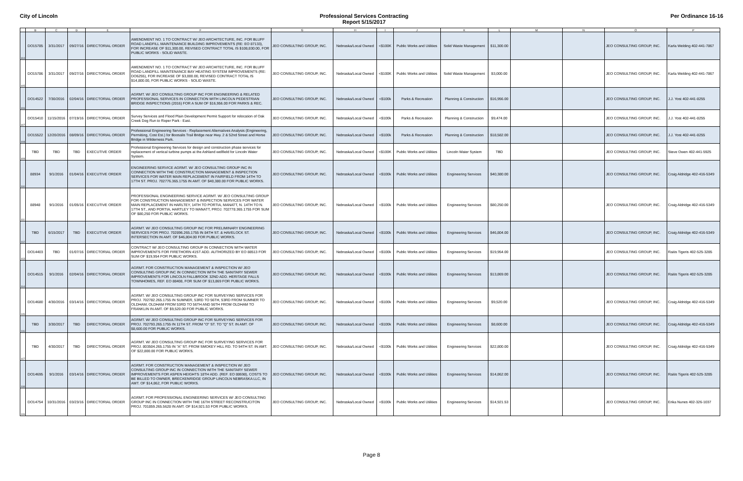City of Lincoln Professional Services Contracting
Report 5/15/2017
Per Ordinance 16-16
| | B | C | D | E | F | G | H | I | J | K | L | M | N | O | P |
| --- | --- | --- | --- | --- | --- | --- | --- | --- | --- | --- | --- | --- | --- | --- | --- |
| 104 | DO15785 | 3/31/2017 | 09/27/16 | DIRECTORIAL ORDER | AMENDMENT NO. 1 TO CONTRACT W/ JEO ARCHITECTURE, INC. FOR BLUFF ROAD LANDFILL MAINTENANCE BUILDING IMPROVEMENTS (RE: EO 87133), FOR INCREASE OF $11,300.00, REVISED CONTRACT TOTAL IS $108,830.00, FOR PUBLIC WORKS - SOLID WASTE. | JEO CONSULTING GROUP, INC. | Nebraska/Local Owned | <$100K | Public Works and Utilities | Solid Waste Management | $11,300.00 | | | JEO CONSULTING GROUP, INC. | Karla Welding 402-441-7867 |
| 105 | DO15786 | 3/31/2017 | 09/27/16 | DIRECTORIAL ORDER | AMENDMENT NO. 1 TO CONTRACT W/ JEO ARCHITECTURE, INC. FOR BLUFF ROAD LANDFILL MAINTENANCE BAY HEATING SYSTEM IMPROVEMENTS (RE: DO6255), FOR INCREASE OF $3,000.00, REVISED CONTRACT TOTAL IS $14,800.00, FOR PUBLIC WORKS - SOLID WASTE. | JEO CONSULTING GROUP, INC. | Nebraska/Local Owned | <$100K | Public Works and Utilities | Solid Waste Management | $3,000.00 | | | JEO CONSULTING GROUP, INC. | Karla Welding 402-441-7867 |
| 106 | DO14522 | 7/30/2016 | 02/04/16 | DIRECTORIAL ORDER | AGRMT. W/ JEO CONSULTING GROUP INC FOR ENGINEERING & RELATED PROFESSIONAL SERVICES IN CONNECTION WITH LINCOLN PEDESTRIAN BRIDGE INSPECTIONS (2016) FOR A SUM OF $16,956.00 FOR PARKS & REC. | JEO CONSULTING GROUP, INC. | Nebraska/Local Owned | <$100k | Parks & Recreation | Planning & Construction | $16,956.00 | | | JEO CONSULTING GROUP, INC. | J.J. Yost 402-441-8255 |
| 107 | DO15410 | 11/15/2016 | 07/19/16 | DIRECTORIAL ORDER | Survey Services and Flood Plain Development Permit Support for relocation of Oak Creek Dog Run to Roper Park - East. | JEO CONSULTING GROUP, INC. | Nebraska/Local Owned | <$100k | Parks & Recreation | Planning & Construction | $9,474.00 | | | JEO CONSULTING GROUP, INC. | J.J. Yost 402-441-8255 |
| 108 | DO15522 | 12/20/2016 | 08/09/16 | DIRECTORIAL ORDER | Professional Engineering Services - Replacement Alternatives Analysis (Engineering, Permitting, Cost Est.) for Boosalis Trail Bridge near Hwy. 2 & 52nd Street and Horse Bridge in Wilderness Park. | JEO CONSULTING GROUP, INC. | Nebraska/Local Owned | <$100k | Parks & Recreation | Planning & Construction | $18,582.00 | | | JEO CONSULTING GROUP, INC. | J.J. Yost 402-441-8255 |
| 109 | TBD | TBD | TBD | EXECUTIVE ORDER | Professional Engineering Services for design and construction phase services for replacement of vertical turbine pumps at the Ashland wellfield for Lincoln Water System. | JEO CONSULTING GROUP, INC. | Nebraska/Local Owned | <$100K | Public Works and Utilities | Lincoln Water System | TBD | | | JEO CONSULTING GROUP, INC. | Steve Owen 402-441-5925 |
| 110 | 88934 | 9/1/2016 | 01/04/16 | EXECUTIVE ORDER | ENGINEERING SERVICE AGRMT. W/ JEO CONSULTING GROUP INC IN CONNECTION WITH THE CONSTRUCTION MANAGEMENT & INSPECTION SERVICES FOR WATER MAIN REPLACEMENT IN FAIRFIELD FROM 14TH TO 17TH ST. PROJ. 702776.365.1755 IN AMT. OF $40,380.00 FOR PUBLIC WORKS. | JEO CONSULTING GROUP, INC. | Nebraska/Local Owned | <$100k | Public Works and Utilities | Engineering Services | $40,380.00 | | | JEO CONSULTING GROUP, INC. | Craig Aldridge 402-416-5349 |
| 111 | 88948 | 9/1/2016 | 01/05/16 | EXECUTIVE ORDER | PROFESSIONAL ENGINEERING SERVICE AGRMT. W/ JEO CONSULTING GROUP FOR CONSTRUCTION MANAGEMENT & INSPECTION SERVICES FOR WATER MAIN REPLACEMENT IN HARLTEY, 14TH TO PORTIA, MANATT, N. 14TH TO N. 17TH ST., AND PORTIA, HARTLEY TO MANATT, PROJ. 702778.365.1755 FOR SUM OF $80,250 FOR PUBLIC WORKS. | JEO CONSULTING GROUP, INC. | Nebraska/Local Owned | <$100k | Public Works and Utilities | Engineering Services | $80,250.00 | | | JEO CONSULTING GROUP, INC. | Craig Aldridge 402-416-5349 |
| 112 | TBD | 6/15/2017 | TBD | EXECUTIVE ORDER | AGRMT. W/ JEO CONSULTING GROUP INC FOR PRELIMINARY ENGINEERING SERVICES FOR PROJ. 702896.265.1755 IN 84TH ST. & HAVELOCK ST. INTERSECTION IN AMT. OF $46,804.00 FOR PUBLIC WORKS. | JEO CONSULTING GROUP, INC. | Nebraska/Local Owned | <$100k | Public Works and Utilities | Engineering Services | $46,804.00 | | | JEO CONSULTING GROUP, INC. | Craig Aldridge 402-416-5349 |
| 113 | DO14403 | TBD | 01/07/16 | DIRECTORIAL ORDER | CONTRACT W/ JEO CONSULTING GROUP IN CONNECTION WITH WATER IMPROVEMENTS FOR FIRETHORN 41ST ADD. AUTHORIZED BY EO 88513 FOR SUM OF $19,954 FOR PUBLIC WORKS. | JEO CONSULTING GROUP, INC. | Nebraska/Local Owned | <$100k | Public Works and Utilities | Engineering Services | $19,954.00 | | | JEO CONSULTING GROUP, INC. | Raitis Tigeris 402-525-3285 |
| 114 | DO14515 | 9/1/2016 | 02/04/16 | DIRECTORIAL ORDER | AGRMT. FOR CONSTRUCTION MANAGEMENT & INSPECTION W/ JEO CONSULTING GROUP INC IN CONNECTION WITH THE SANITARY SEWER IMPROVEMENTS FOR LINCOLN FALLBROOK 32ND ADD. HERITAGE FALLS TOWNHOMES, REF. EO 88408, FOR SUM OF $13,869 FOR PUBLIC WORKS. | JEO CONSULTING GROUP, INC. | Nebraska/Local Owned | <$100k | Public Works and Utilities | Engineering Services | $13,869.00 | | | JEO CONSULTING GROUP, INC. | Raitis Tigeris 402-525-3285 |
| 115 | DO14680 | 4/30/2016 | 03/14/16 | DIRECTORIAL ORDER | AGRMT. W/ JEO CONSULTING GROUP INC FOR SURVEYING SERVICES FOR PROJ. 702782.265.1755 IN SUMNER, 53RD TO 56TH, 53RD FROM SUMNER TO OLDHAM, OLDHAM FROM 53RD TO 56TH AND 56TH FROM OLDHAM TO FRANKLIN IN AMT. OF $9,520.00 FOR PUBLIC WORKS. | JEO CONSULTING GROUP, INC. | Nebraska/Local Owned | <$100k | Public Works and Utilities | Engineering Services | $9,520.00 | | | JEO CONSULTING GROUP, INC. | Craig Aldridge 402-416-5349 |
| 116 | TBD | 3/30/2017 | TBD | DIRECTORIAL ORDER | AGRMT. W/ JEO CONSULTING GROUP INC FOR SURVEYING SERVICES FOR PROJ. 702793.265.1755 IN 11TH ST. FROM "O" ST. TO "Q" ST. IN AMT. OF $8,600.00 FOR PUBLIC WORKS. | JEO CONSULTING GROUP, INC. | Nebraska/Local Owned | <$100k | Public Works and Utilities | Engineering Services | $8,600.00 | | | JEO CONSULTING GROUP, INC. | Craig Aldridge 402-416-5349 |
| 117 | TBD | 4/30/2017 | TBD | DIRECTORIAL ORDER | AGRMT. W/ JEO CONSULTING GROUP INC FOR SURVEYING SERVICES FOR PROJ. 803504.265.1755 IN "A" ST. FROM SMOKEY HILL RD. TO 94TH ST. IN AMT. OF $22,800.00 FOR PUBLIC WORKS. | JEO CONSULTING GROUP, INC. | Nebraska/Local Owned | <$100k | Public Works and Utilities | Engineering Services | $22,800.00 | | | JEO CONSULTING GROUP, INC. | Craig Aldridge 402-416-5349 |
| 118 | DO14695 | 9/1/2016 | 03/14/16 | DIRECTORIAL ORDER | AGRMT. FOR CONSTRUCTION MANAGEMENT & INSPECTION W/ JEO CONSULTING GROUP INC IN CONNECTION WITH THE SANITARY SEWER IMPROVEMENTS FOR ASPEN HEIGHTS 18TH ADD. (REF. EO 88698), COSTS TO BE BILLED TO OWNER, BRECKENRIDGE GROUP LINCOLN NEBRASKA LLC, IN AMT. OF $14,862, FOR PUBLIC WORKS. | JEO CONSULTING GROUP, INC. | Nebraska/Local Owned | <$100k | Public Works and Utilities | Engineering Services | $14,862.00 | | | JEO CONSULTING GROUP, INC. | Raitis Tigeris 402-525-3285 |
| 119 | DO14754 | 10/31/2016 | 03/23/16 | DIRECTORIAL ORDER | AGRMT. FOR PROFESSIONAL ENGINEERING SERVICES W/ JEO CONSULTING GROUP INC IN CONNECTION WITH THE 16TH STREET RECONSTRUCITON PROJ. 701859.265.5628 IN AMT. OF $14,921.53 FOR PUBLIC WORKS. | JEO CONSULTING GROUP, INC. | Nebraska/Local Owned | <$100k | Public Works and Utilities | Engineering Services | $14,921.53 | | | JEO CONSULTING GROUP, INC. | Erika Nunes 402-326-1037 |
Page 8